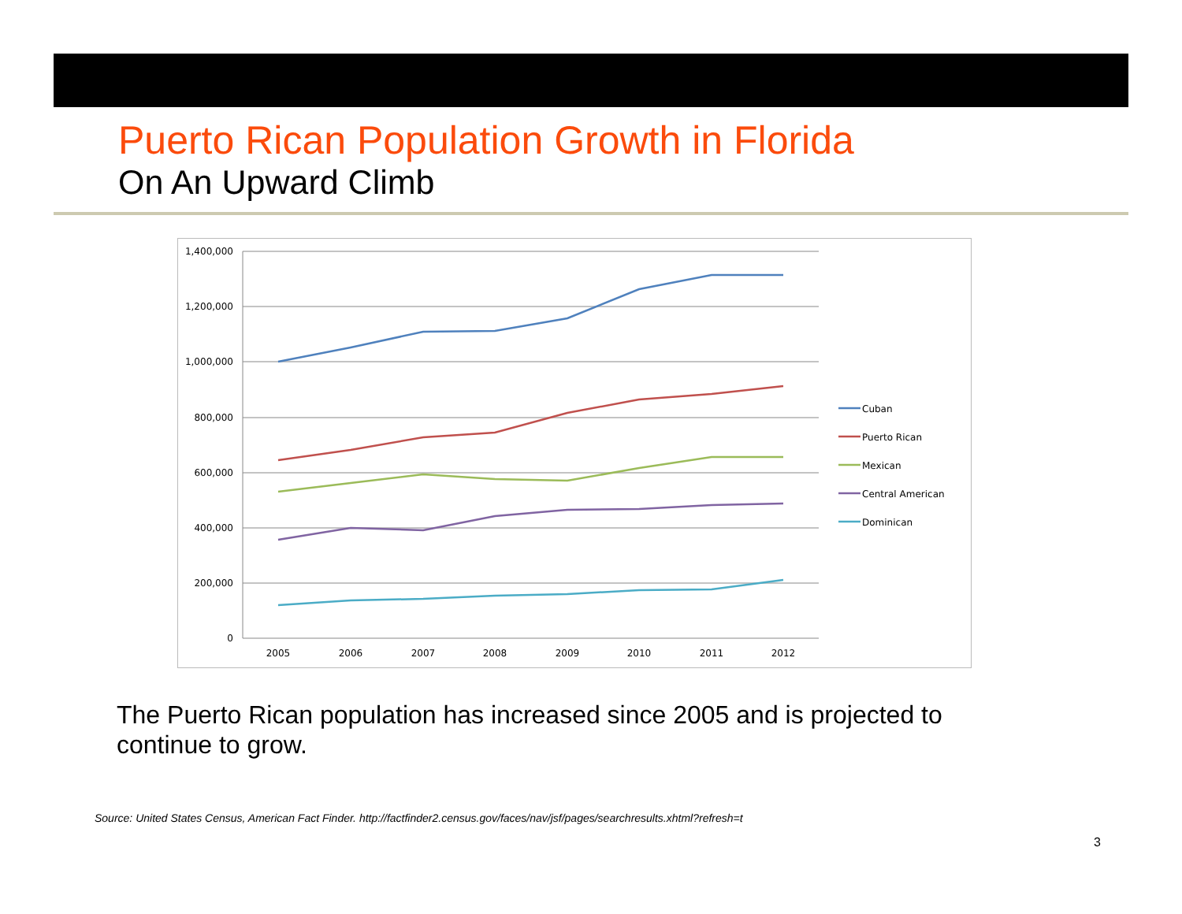Puerto Rican Population Growth in Florida
On An Upward Climb
1,400,000
1,200,000
1,000,000
800,000
600,000
400,000
200,000
0
2005
2006
2007
2008
2009
2010
2011
2012
Cuban
Puerto Rican
Mexican
Central American
Dominican
The Puerto Rican population has increased since 2005 and is projected to continue to grow.
Source: United States Census, American Fact Finder. http://factfinder2.census.gov/faces/nav/jsf/pages/searchresults.xhtml?refresh=t
3